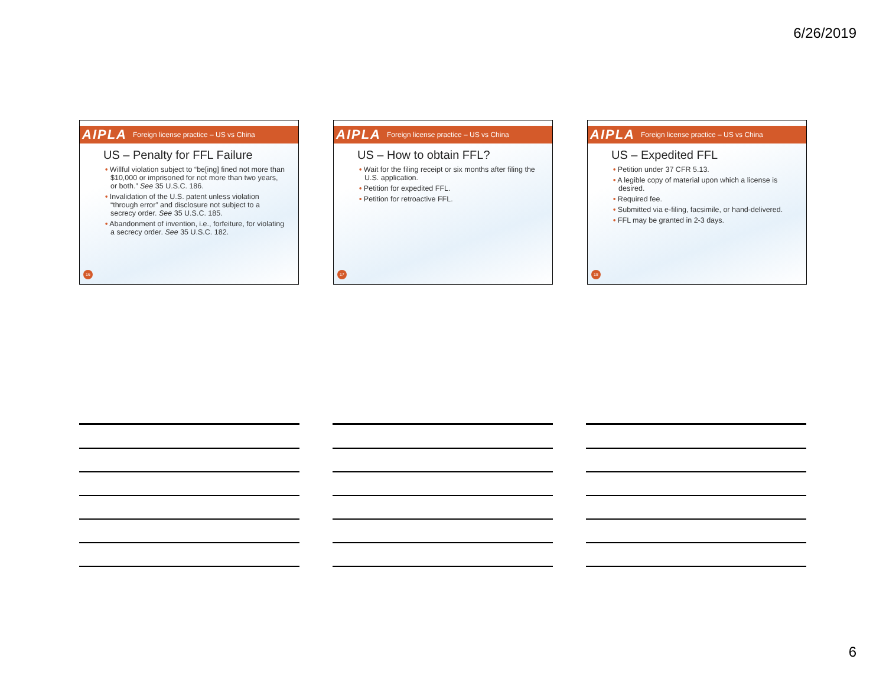6/26/2019
AIPLA Foreign license practice – US vs China
US – Penalty for FFL Failure
• Willful violation subject to “be[ing] fined not more than $10,000 or imprisoned for not more than two years, or both.” See 35 U.S.C. 186.
• Invalidation of the U.S. patent unless violation “through error” and disclosure not subject to a secrecy order. See 35 U.S.C. 185.
• Abandonment of invention, i.e., forfeiture, for violating a secrecy order. See 35 U.S.C. 182.
16
AIPLA Foreign license practice – US vs China
US – How to obtain FFL?
• Wait for the filing receipt or six months after filing the U.S. application.
• Petition for expedited FFL.
• Petition for retroactive FFL.
17
AIPLA Foreign license practice – US vs China
US – Expedited FFL
• Petition under 37 CFR 5.13.
• A legible copy of material upon which a license is desired.
• Required fee.
• Submitted via e-filing, facsimile, or hand-delivered.
• FFL may be granted in 2-3 days.
18
6